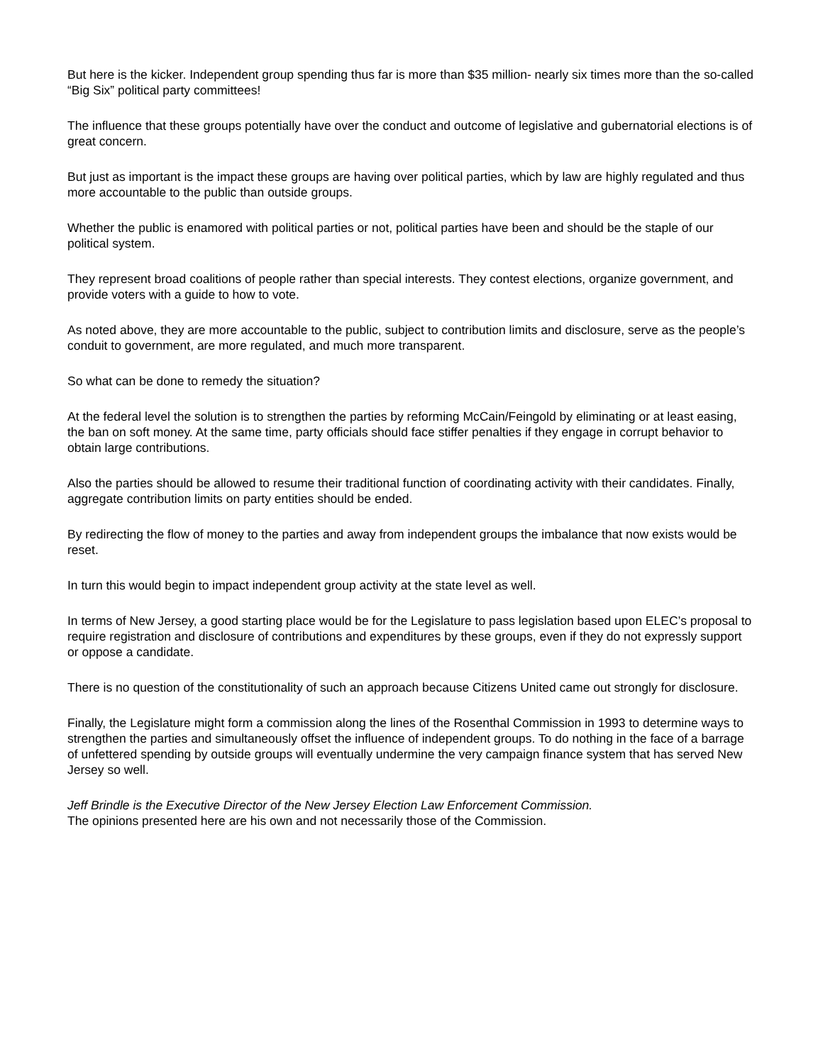But here is the kicker. Independent group spending thus far is more than $35 million- nearly six times more than the so-called “Big Six” political party committees!
The influence that these groups potentially have over the conduct and outcome of legislative and gubernatorial elections is of great concern.
But just as important is the impact these groups are having over political parties, which by law are highly regulated and thus more accountable to the public than outside groups.
Whether the public is enamored with political parties or not, political parties have been and should be the staple of our political system.
They represent broad coalitions of people rather than special interests. They contest elections, organize government, and provide voters with a guide to how to vote.
As noted above, they are more accountable to the public, subject to contribution limits and disclosure, serve as the people’s conduit to government, are more regulated, and much more transparent.
So what can be done to remedy the situation?
At the federal level the solution is to strengthen the parties by reforming McCain/Feingold by eliminating or at least easing, the ban on soft money. At the same time, party officials should face stiffer penalties if they engage in corrupt behavior to obtain large contributions.
Also the parties should be allowed to resume their traditional function of coordinating activity with their candidates. Finally, aggregate contribution limits on party entities should be ended.
By redirecting the flow of money to the parties and away from independent groups the imbalance that now exists would be reset.
In turn this would begin to impact independent group activity at the state level as well.
In terms of New Jersey, a good starting place would be for the Legislature to pass legislation based upon ELEC’s proposal to require registration and disclosure of contributions and expenditures by these groups, even if they do not expressly support or oppose a candidate.
There is no question of the constitutionality of such an approach because Citizens United came out strongly for disclosure.
Finally, the Legislature might form a commission along the lines of the Rosenthal Commission in 1993 to determine ways to strengthen the parties and simultaneously offset the influence of independent groups. To do nothing in the face of a barrage of unfettered spending by outside groups will eventually undermine the very campaign finance system that has served New Jersey so well.
Jeff Brindle is the Executive Director of the New Jersey Election Law Enforcement Commission.
The opinions presented here are his own and not necessarily those of the Commission.